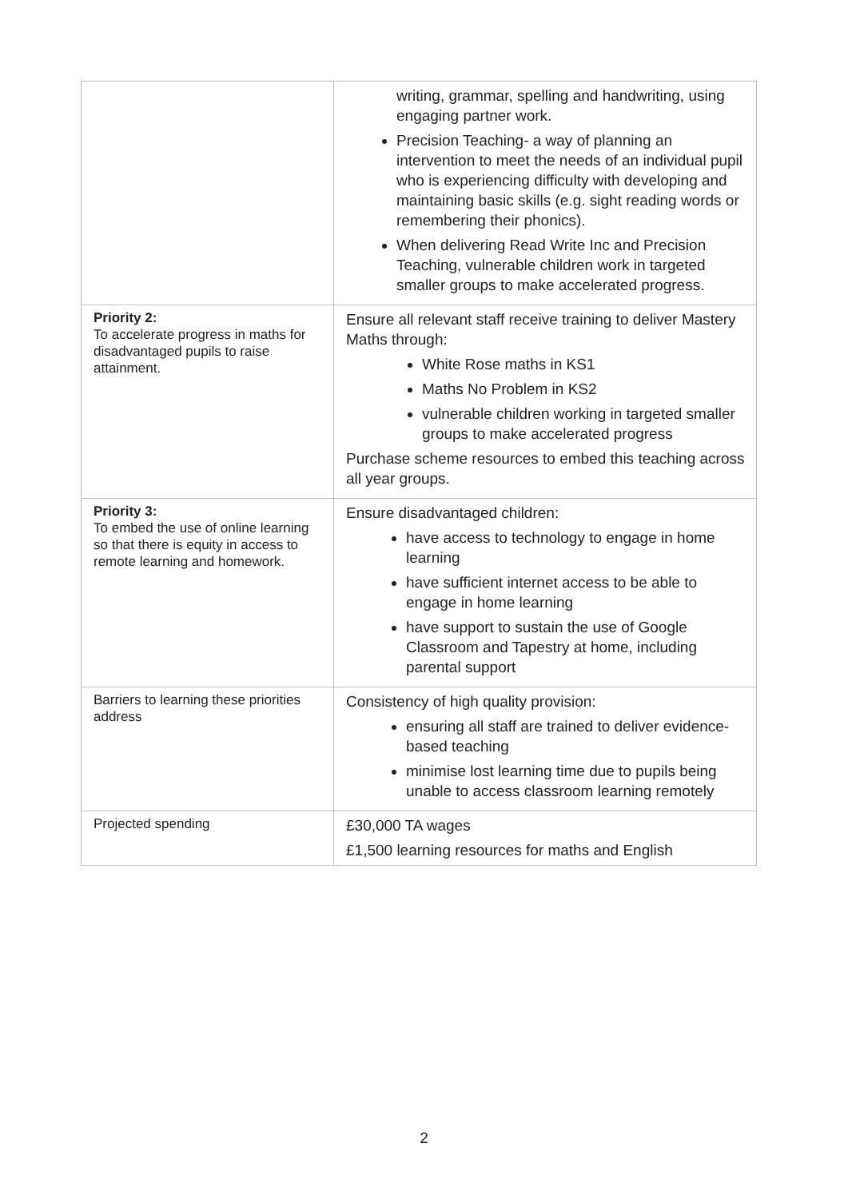| | writing, grammar, spelling and handwriting, using engaging partner work. Precision Teaching- a way of planning an intervention to meet the needs of an individual pupil who is experiencing difficulty with developing and maintaining basic skills (e.g. sight reading words or remembering their phonics). When delivering Read Write Inc and Precision Teaching, vulnerable children work in targeted smaller groups to make accelerated progress. |
| Priority 2: To accelerate progress in maths for disadvantaged pupils to raise attainment. | Ensure all relevant staff receive training to deliver Mastery Maths through: White Rose maths in KS1 Maths No Problem in KS2 vulnerable children working in targeted smaller groups to make accelerated progress Purchase scheme resources to embed this teaching across all year groups. |
| Priority 3: To embed the use of online learning so that there is equity in access to remote learning and homework. | Ensure disadvantaged children: have access to technology to engage in home learning have sufficient internet access to be able to engage in home learning have support to sustain the use of Google Classroom and Tapestry at home, including parental support |
| Barriers to learning these priorities address | Consistency of high quality provision: ensuring all staff are trained to deliver evidence-based teaching minimise lost learning time due to pupils being unable to access classroom learning remotely |
| Projected spending | £30,000 TA wages £1,500 learning resources for maths and English |
2